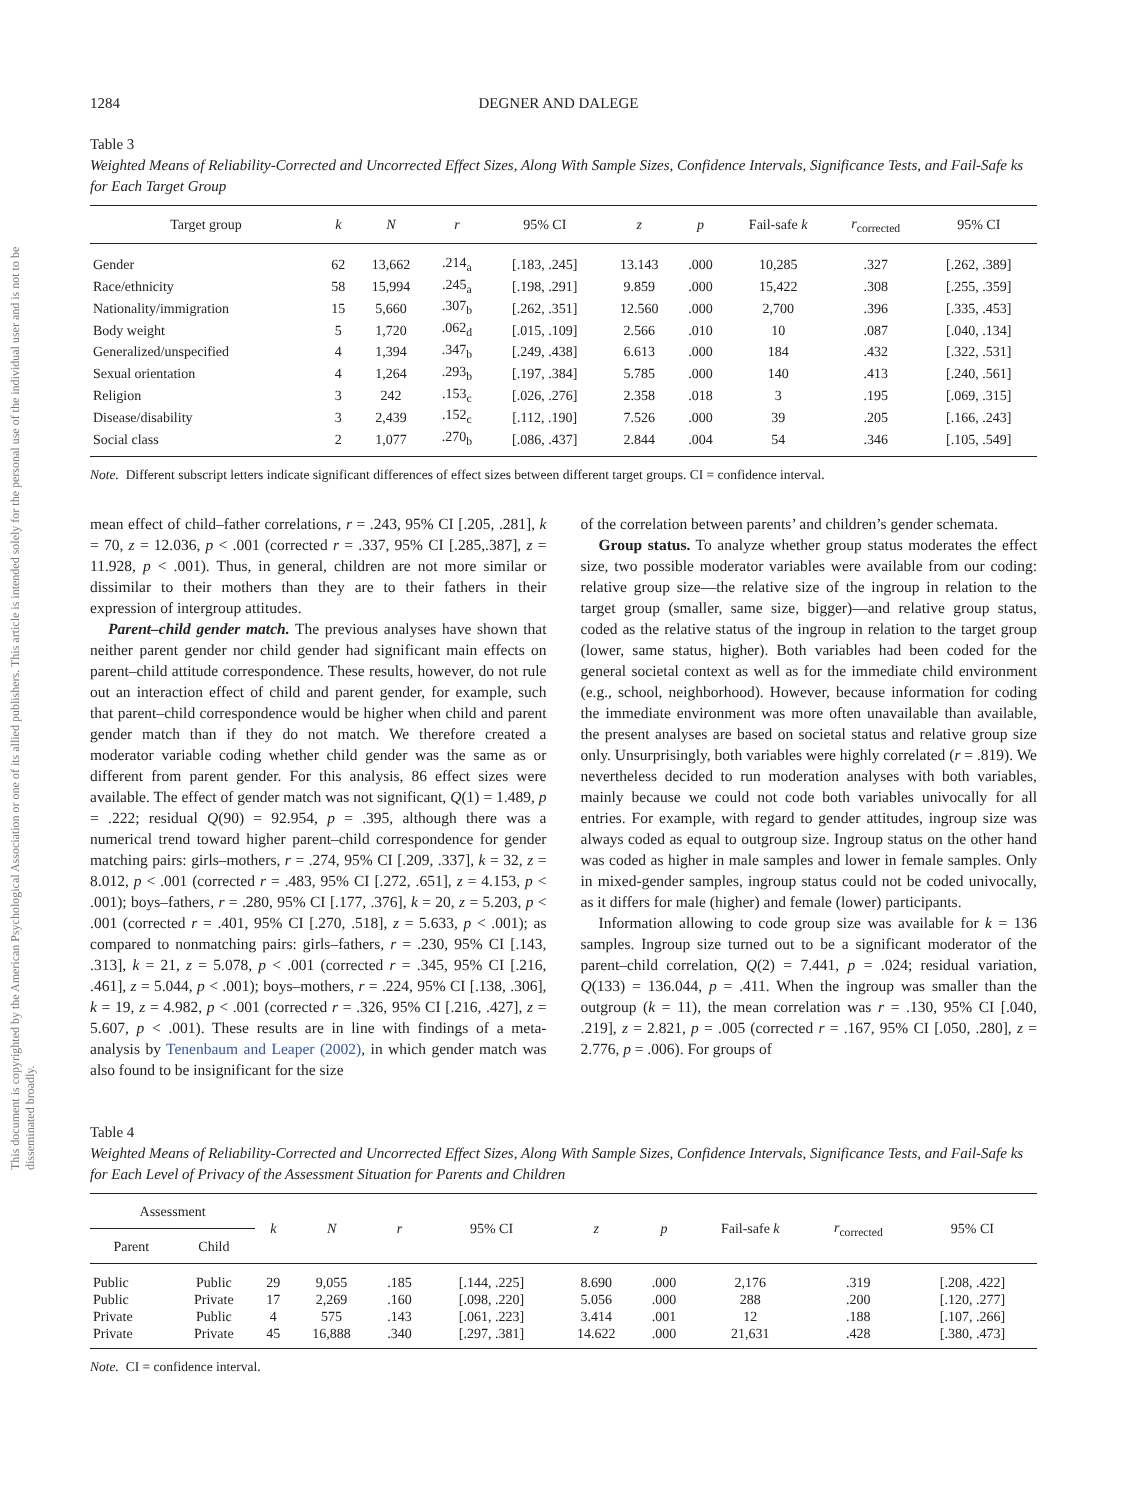This document is copyrighted by the American Psychological Association or one of its allied publishers. This article is intended solely for the personal use of the individual user and is not to be disseminated broadly.
1284 DEGNER AND DALEGE
Table 3
Weighted Means of Reliability-Corrected and Uncorrected Effect Sizes, Along With Sample Sizes, Confidence Intervals, Significance Tests, and Fail-Safe ks for Each Target Group
| Target group | k | N | r | 95% CI | z | p | Fail-safe k | r<sub>corrected</sub> | 95% CI |
| --- | --- | --- | --- | --- | --- | --- | --- | --- | --- |
| Gender | 62 | 13,662 | .214<sub>a</sub> | [.183, .245] | 13.143 | .000 | 10,285 | .327 | [.262, .389] |
| Race/ethnicity | 58 | 15,994 | .245<sub>a</sub> | [.198, .291] | 9.859 | .000 | 15,422 | .308 | [.255, .359] |
| Nationality/immigration | 15 | 5,660 | .307<sub>b</sub> | [.262, .351] | 12.560 | .000 | 2,700 | .396 | [.335, .453] |
| Body weight | 5 | 1,720 | .062<sub>d</sub> | [.015, .109] | 2.566 | .010 | 10 | .087 | [.040, .134] |
| Generalized/unspecified | 4 | 1,394 | .347<sub>b</sub> | [.249, .438] | 6.613 | .000 | 184 | .432 | [.322, .531] |
| Sexual orientation | 4 | 1,264 | .293<sub>b</sub> | [.197, .384] | 5.785 | .000 | 140 | .413 | [.240, .561] |
| Religion | 3 | 242 | .153<sub>c</sub> | [.026, .276] | 2.358 | .018 | 3 | .195 | [.069, .315] |
| Disease/disability | 3 | 2,439 | .152<sub>c</sub> | [.112, .190] | 7.526 | .000 | 39 | .205 | [.166, .243] |
| Social class | 2 | 1,077 | .270<sub>b</sub> | [.086, .437] | 2.844 | .004 | 54 | .346 | [.105, .549] |
Note. Different subscript letters indicate significant differences of effect sizes between different target groups. CI = confidence interval.
mean effect of child–father correlations, r = .243, 95% CI [.205, .281], k = 70, z = 12.036, p < .001 (corrected r = .337, 95% CI [.285,.387], z = 11.928, p < .001). Thus, in general, children are not more similar or dissimilar to their mothers than they are to their fathers in their expression of intergroup attitudes.
Parent–child gender match. The previous analyses have shown that neither parent gender nor child gender had significant main effects on parent–child attitude correspondence. These results, however, do not rule out an interaction effect of child and parent gender, for example, such that parent–child correspondence would be higher when child and parent gender match than if they do not match. We therefore created a moderator variable coding whether child gender was the same as or different from parent gender. For this analysis, 86 effect sizes were available. The effect of gender match was not significant, Q(1) = 1.489, p = .222; residual Q(90) = 92.954, p = .395, although there was a numerical trend toward higher parent–child correspondence for gender matching pairs: girls–mothers, r = .274, 95% CI [.209, .337], k = 32, z = 8.012, p < .001 (corrected r = .483, 95% CI [.272, .651], z = 4.153, p < .001); boys–fathers, r = .280, 95% CI [.177, .376], k = 20, z = 5.203, p < .001 (corrected r = .401, 95% CI [.270, .518], z = 5.633, p < .001); as compared to nonmatching pairs: girls–fathers, r = .230, 95% CI [.143, .313], k = 21, z = 5.078, p < .001 (corrected r = .345, 95% CI [.216, .461], z = 5.044, p < .001); boys–mothers, r = .224, 95% CI [.138, .306], k = 19, z = 4.982, p < .001 (corrected r = .326, 95% CI [.216, .427], z = 5.607, p < .001). These results are in line with findings of a meta-analysis by Tenenbaum and Leaper (2002), in which gender match was also found to be insignificant for the size
of the correlation between parents’ and children’s gender schemata.
Group status. To analyze whether group status moderates the effect size, two possible moderator variables were available from our coding: relative group size—the relative size of the ingroup in relation to the target group (smaller, same size, bigger)—and relative group status, coded as the relative status of the ingroup in relation to the target group (lower, same status, higher). Both variables had been coded for the general societal context as well as for the immediate child environment (e.g., school, neighborhood). However, because information for coding the immediate environment was more often unavailable than available, the present analyses are based on societal status and relative group size only. Unsurprisingly, both variables were highly correlated (r = .819). We nevertheless decided to run moderation analyses with both variables, mainly because we could not code both variables univocally for all entries. For example, with regard to gender attitudes, ingroup size was always coded as equal to outgroup size. Ingroup status on the other hand was coded as higher in male samples and lower in female samples. Only in mixed-gender samples, ingroup status could not be coded univocally, as it differs for male (higher) and female (lower) participants.
Information allowing to code group size was available for k = 136 samples. Ingroup size turned out to be a significant moderator of the parent–child correlation, Q(2) = 7.441, p = .024; residual variation, Q(133) = 136.044, p = .411. When the ingroup was smaller than the outgroup (k = 11), the mean correlation was r = .130, 95% CI [.040, .219], z = 2.821, p = .005 (corrected r = .167, 95% CI [.050, .280], z = 2.776, p = .006). For groups of
Table 4
Weighted Means of Reliability-Corrected and Uncorrected Effect Sizes, Along With Sample Sizes, Confidence Intervals, Significance Tests, and Fail-Safe ks for Each Level of Privacy of the Assessment Situation for Parents and Children
| Assessment | | k | N | r | 95% CI | z | p | Fail-safe k | r<sub>corrected</sub> | 95% CI |
| --- | --- | --- | --- | --- | --- | --- | --- | --- | --- | --- |
| Parent | Child | | | | | | | | | |
| Public | Public | 29 | 9,055 | .185 | [.144, .225] | 8.690 | .000 | 2,176 | .319 | [.208, .422] |
| Public | Private | 17 | 2,269 | .160 | [.098, .220] | 5.056 | .000 | 288 | .200 | [.120, .277] |
| Private | Public | 4 | 575 | .143 | [.061, .223] | 3.414 | .001 | 12 | .188 | [.107, .266] |
| Private | Private | 45 | 16,888 | .340 | [.297, .381] | 14.622 | .000 | 21,631 | .428 | [.380, .473] |
Note. CI = confidence interval.